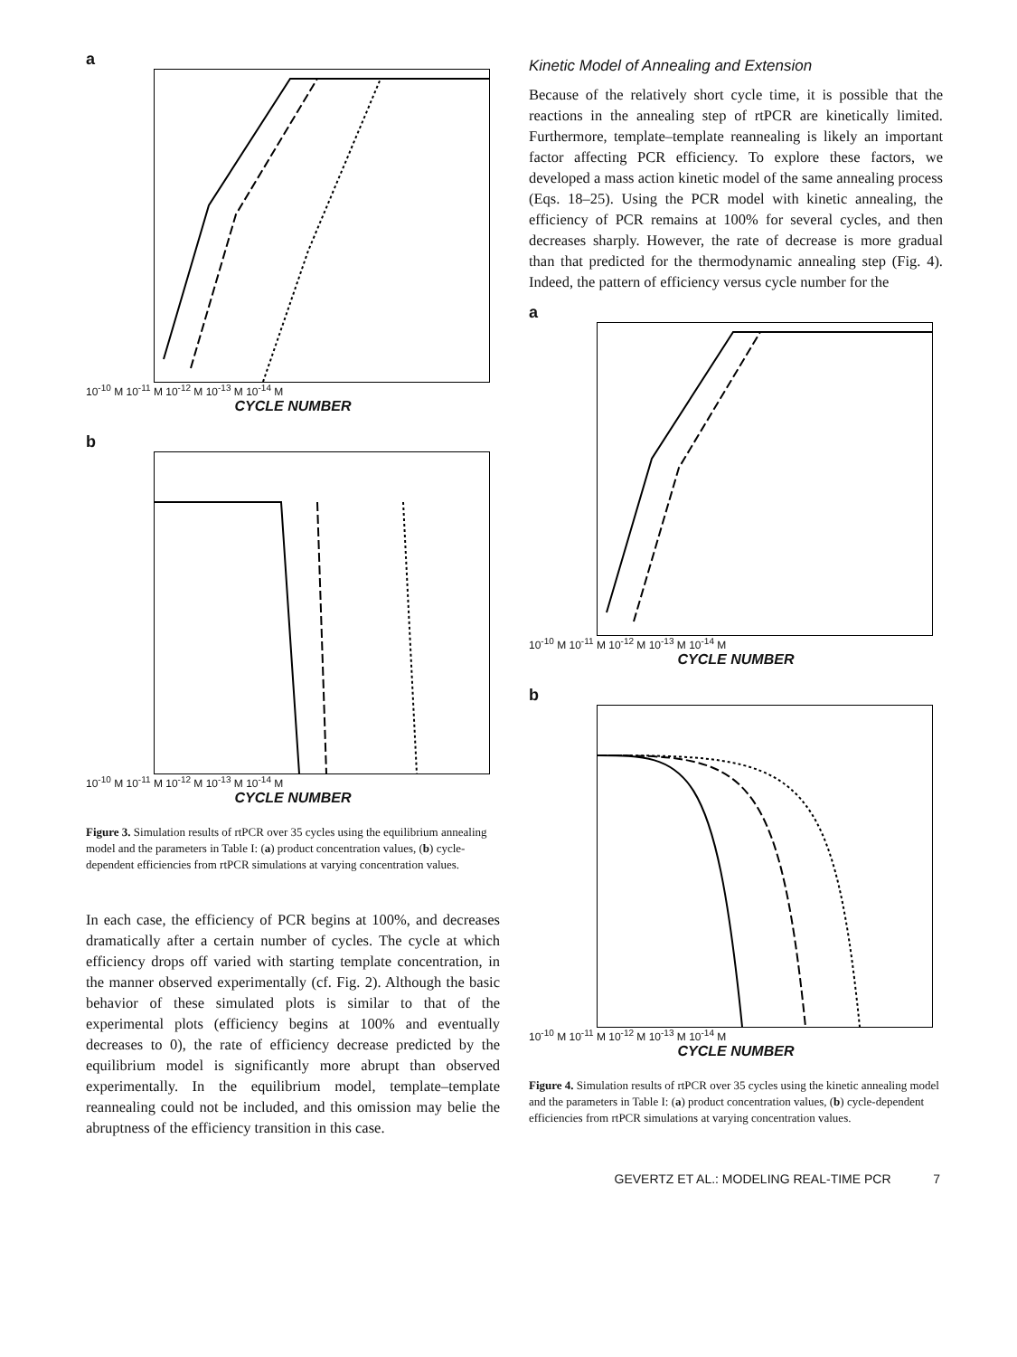a
10<sup>-10</sup> M 10<sup>-11</sup> M 10<sup>-12</sup> M 10<sup>-13</sup> M 10<sup>-14</sup> M
CYCLE NUMBER
b
10<sup>-10</sup> M 10<sup>-11</sup> M 10<sup>-12</sup> M 10<sup>-13</sup> M 10<sup>-14</sup> M
CYCLE NUMBER
Figure 3. Simulation results of rtPCR over 35 cycles using the equilibrium annealing model and the parameters in Table I: (a) product concentration values, (b) cycle-dependent efficiencies from rtPCR simulations at varying concentration values.
In each case, the efficiency of PCR begins at 100%, and decreases dramatically after a certain number of cycles. The cycle at which efficiency drops off varied with starting template concentration, in the manner observed experimentally (cf. Fig. 2). Although the basic behavior of these simulated plots is similar to that of the experimental plots (efficiency begins at 100% and eventually decreases to 0), the rate of efficiency decrease predicted by the equilibrium model is significantly more abrupt than observed experimentally. In the equilibrium model, template–template reannealing could not be included, and this omission may belie the abruptness of the efficiency transition in this case.
Kinetic Model of Annealing and Extension
Because of the relatively short cycle time, it is possible that the reactions in the annealing step of rtPCR are kinetically limited. Furthermore, template–template reannealing is likely an important factor affecting PCR efficiency. To explore these factors, we developed a mass action kinetic model of the same annealing process (Eqs. 18–25). Using the PCR model with kinetic annealing, the efficiency of PCR remains at 100% for several cycles, and then decreases sharply. However, the rate of decrease is more gradual than that predicted for the thermodynamic annealing step (Fig. 4). Indeed, the pattern of efficiency versus cycle number for the
a
10<sup>-10</sup> M 10<sup>-11</sup> M 10<sup>-12</sup> M 10<sup>-13</sup> M 10<sup>-14</sup> M
CYCLE NUMBER
b
10<sup>-10</sup> M 10<sup>-11</sup> M 10<sup>-12</sup> M 10<sup>-13</sup> M 10<sup>-14</sup> M
CYCLE NUMBER
Figure 4. Simulation results of rtPCR over 35 cycles using the kinetic annealing model and the parameters in Table I: (a) product concentration values, (b) cycle-dependent efficiencies from rtPCR simulations at varying concentration values.
GEVERTZ ET AL.: MODELING REAL-TIME PCR 7